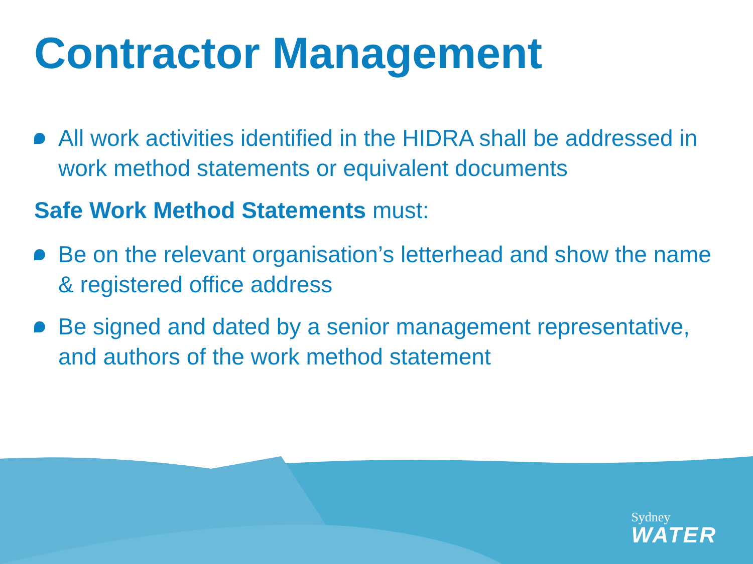Contractor Management
All work activities identified in the HIDRA shall be addressed in work method statements or equivalent documents
Safe Work Method Statements must:
Be on the relevant organisation’s letterhead and show the name & registered office address
Be signed and dated by a senior management representative, and authors of the work method statement
Sydney
WATER